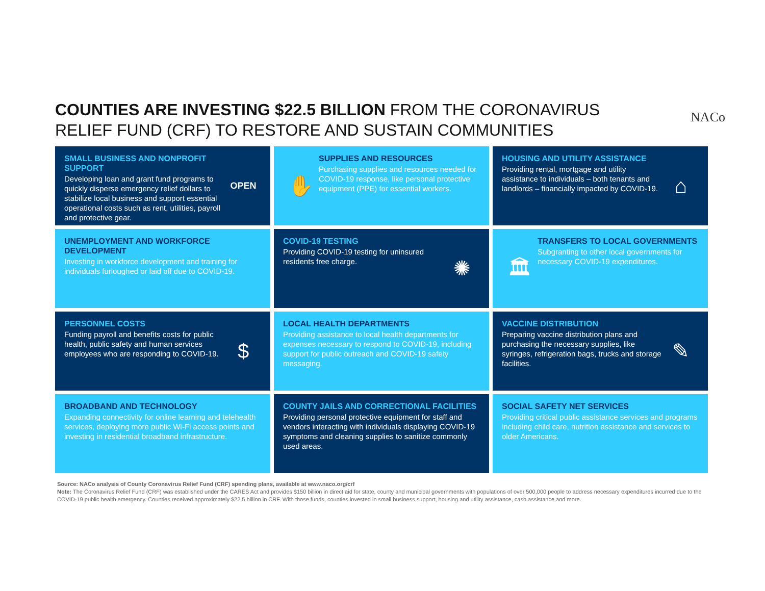COUNTIES ARE INVESTING $22.5 BILLION FROM THE CORONAVIRUS
RELIEF FUND (CRF) TO RESTORE AND SUSTAIN COMMUNITIES
NACo
SMALL BUSINESS AND NONPROFIT SUPPORT
Developing loan and grant fund programs to quickly disperse emergency relief dollars to stabilize local business and support essential operational costs such as rent, utilities, payroll and protective gear.
OPEN
✋
SUPPLIES AND RESOURCES
Purchasing supplies and resources needed for COVID-19 response, like personal protective equipment (PPE) for essential workers.
HOUSING AND UTILITY ASSISTANCE
Providing rental, mortgage and utility assistance to individuals – both tenants and landlords – financially impacted by COVID-19.
⌂
UNEMPLOYMENT AND WORKFORCE DEVELOPMENT
Investing in workforce development and training for individuals furloughed or laid off due to COVID-19.
COVID-19 TESTING
Providing COVID-19 testing for uninsured residents free charge.
✺
🏛
TRANSFERS TO LOCAL GOVERNMENTS
Subgranting to other local governments for necessary COVID-19 expenditures.
PERSONNEL COSTS
Funding payroll and benefits costs for public health, public safety and human services employees who are responding to COVID-19.
$
LOCAL HEALTH DEPARTMENTS
Providing assistance to local health departments for expenses necessary to respond to COVID-19, including support for public outreach and COVID-19 safety messaging.
VACCINE DISTRIBUTION
Preparing vaccine distribution plans and purchasing the necessary supplies, like syringes, refrigeration bags, trucks and storage facilities.
✎
BROADBAND AND TECHNOLOGY
Expanding connectivity for online learning and telehealth services, deploying more public Wi-Fi access points and investing in residential broadband infrastructure.
COUNTY JAILS AND CORRECTIONAL FACILITIES
Providing personal protective equipment for staff and vendors interacting with individuals displaying COVID-19 symptoms and cleaning supplies to sanitize commonly used areas.
SOCIAL SAFETY NET SERVICES
Providing critical public assistance services and programs including child care, nutrition assistance and services to older Americans.
Source: NACo analysis of County Coronavirus Relief Fund (CRF) spending plans, available at www.naco.org/crf
Note: The Coronavirus Relief Fund (CRF) was established under the CARES Act and provides $150 billion in direct aid for state, county and municipal governments with populations of over 500,000 people to address necessary expenditures incurred due to the COVID-19 public health emergency. Counties received approximately $22.5 billion in CRF. With those funds, counties invested in small business support, housing and utility assistance, cash assistance and more.